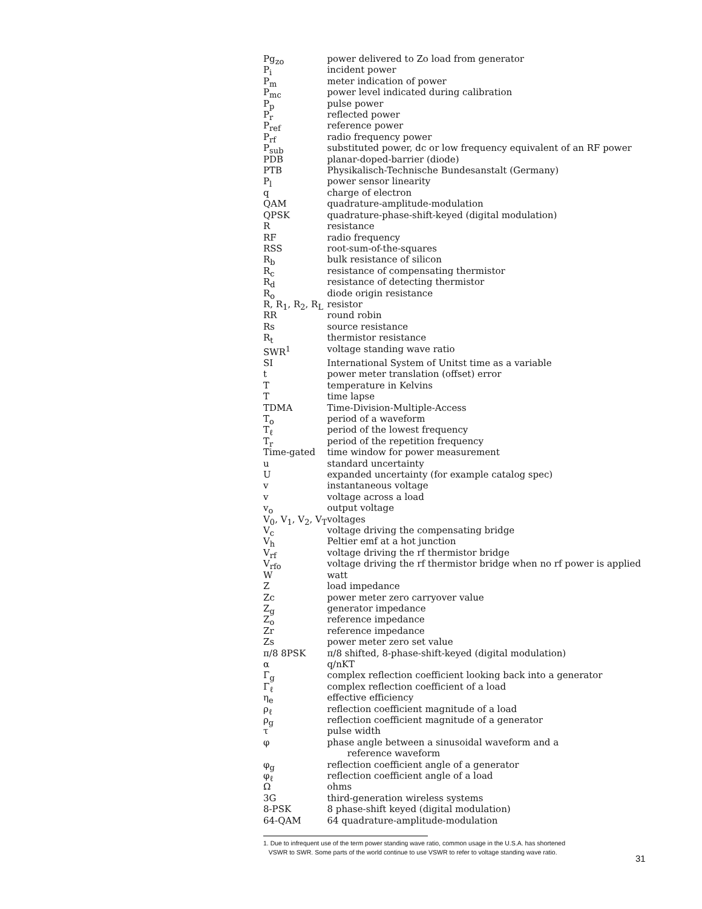| Pg<sub>zo</sub> | power delivered to Zo load from generator |
| P<sub>i</sub> | incident power |
| P<sub>m</sub> | meter indication of power |
| P<sub>mc</sub> | power level indicated during calibration |
| P<sub>p</sub> | pulse power |
| P<sub>r</sub> | reflected power |
| P<sub>ref</sub> | reference power |
| P<sub>rf</sub> | radio frequency power |
| P<sub>sub</sub> | substituted power, dc or low frequency equivalent of an RF power |
| PDB | planar-doped-barrier (diode) |
| PTB | Physikalisch-Technische Bundesanstalt (Germany) |
| P<sub>l</sub> | power sensor linearity |
| q | charge of electron |
| QAM | quadrature-amplitude-modulation |
| QPSK | quadrature-phase-shift-keyed (digital modulation) |
| R | resistance |
| RF | radio frequency |
| RSS | root-sum-of-the-squares |
| R<sub>b</sub> | bulk resistance of silicon |
| R<sub>c</sub> | resistance of compensating thermistor |
| R<sub>d</sub> | resistance of detecting thermistor |
| R<sub>o</sub> | diode origin resistance |
| R, R<sub>1</sub>, R<sub>2</sub>, R<sub>L</sub> | resistor |
| RR | round robin |
| Rs | source resistance |
| R<sub>t</sub> | thermistor resistance |
| SWR<sup>1</sup> | voltage standing wave ratio |
| SI | International System of Unitst time as a variable |
| t | power meter translation (offset) error |
| T | temperature in Kelvins |
| T | time lapse |
| TDMA | Time-Division-Multiple-Access |
| T<sub>o</sub> | period of a waveform |
| T<sub>ℓ</sub> | period of the lowest frequency |
| T<sub>r</sub> | period of the repetition frequency |
| Time-gated | time window for power measurement |
| u | standard uncertainty |
| U | expanded uncertainty (for example catalog spec) |
| v | instantaneous voltage |
| v | voltage across a load |
| v<sub>o</sub> | output voltage |
| V<sub>0</sub>, V<sub>1</sub>, V<sub>2</sub>, V<sub>T</sub> | voltages |
| V<sub>c</sub> | voltage driving the compensating bridge |
| V<sub>h</sub> | Peltier emf at a hot junction |
| V<sub>rf</sub> | voltage driving the rf thermistor bridge |
| V<sub>rfo</sub> | voltage driving the rf thermistor bridge when no rf power is applied |
| W | watt |
| Z | load impedance |
| Zc | power meter zero carryover value |
| Z<sub>g</sub> | generator impedance |
| Z<sub>o</sub> | reference impedance |
| Zr | reference impedance |
| Zs | power meter zero set value |
| π/8 8PSK | π/8 shifted, 8-phase-shift-keyed (digital modulation) |
| α | q/nKT |
| Γ<sub>g</sub> | complex reflection coefficient looking back into a generator |
| Γ<sub>ℓ</sub> | complex reflection coefficient of a load |
| η<sub>e</sub> | effective efficiency |
| ρ<sub>ℓ</sub> | reflection coefficient magnitude of a load |
| ρ<sub>g</sub> | reflection coefficient magnitude of a generator |
| τ | pulse width |
| φ | phase angle between a sinusoidal waveform and a reference waveform |
| φ<sub>g</sub> | reflection coefficient angle of a generator |
| φ<sub>ℓ</sub> | reflection coefficient angle of a load |
| Ω | ohms |
| 3G | third-generation wireless systems |
| 8-PSK | 8 phase-shift keyed (digital modulation) |
| 64-QAM | 64 quadrature-amplitude-modulation |
1. Due to infrequent use of the term power standing wave ratio, common usage in the U.S.A. has shortened
VSWR to SWR. Some parts of the world continue to use VSWR to refer to voltage standing wave ratio.
31